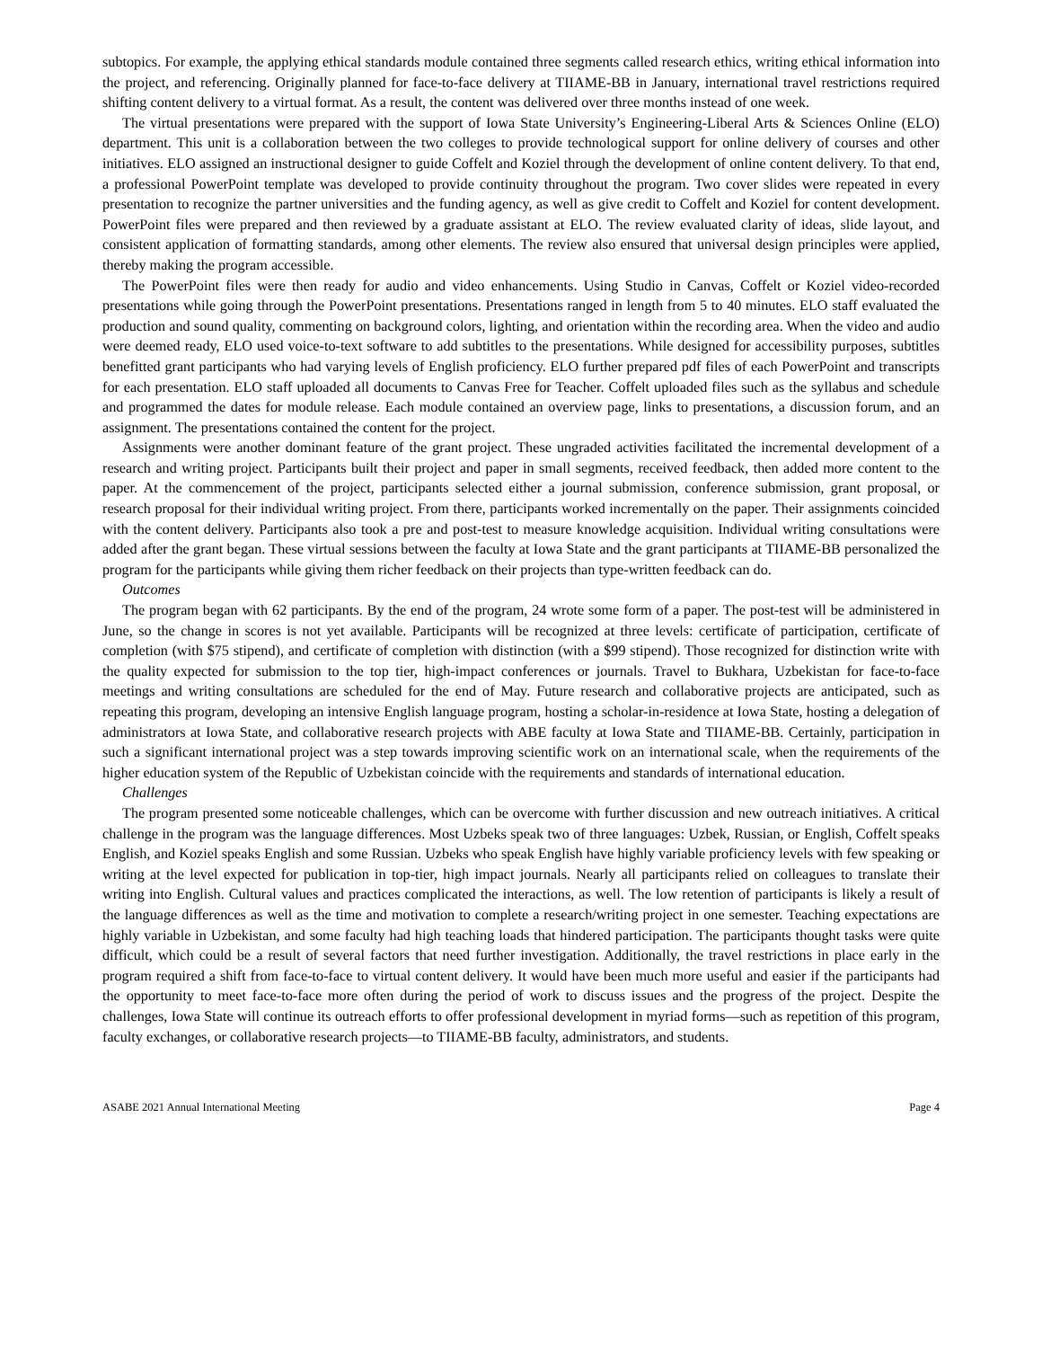subtopics. For example, the applying ethical standards module contained three segments called research ethics, writing ethical information into the project, and referencing. Originally planned for face-to-face delivery at TIIAME-BB in January, international travel restrictions required shifting content delivery to a virtual format. As a result, the content was delivered over three months instead of one week.
The virtual presentations were prepared with the support of Iowa State University’s Engineering-Liberal Arts & Sciences Online (ELO) department. This unit is a collaboration between the two colleges to provide technological support for online delivery of courses and other initiatives. ELO assigned an instructional designer to guide Coffelt and Koziel through the development of online content delivery. To that end, a professional PowerPoint template was developed to provide continuity throughout the program. Two cover slides were repeated in every presentation to recognize the partner universities and the funding agency, as well as give credit to Coffelt and Koziel for content development. PowerPoint files were prepared and then reviewed by a graduate assistant at ELO. The review evaluated clarity of ideas, slide layout, and consistent application of formatting standards, among other elements. The review also ensured that universal design principles were applied, thereby making the program accessible.
The PowerPoint files were then ready for audio and video enhancements. Using Studio in Canvas, Coffelt or Koziel video-recorded presentations while going through the PowerPoint presentations. Presentations ranged in length from 5 to 40 minutes. ELO staff evaluated the production and sound quality, commenting on background colors, lighting, and orientation within the recording area. When the video and audio were deemed ready, ELO used voice-to-text software to add subtitles to the presentations. While designed for accessibility purposes, subtitles benefitted grant participants who had varying levels of English proficiency. ELO further prepared pdf files of each PowerPoint and transcripts for each presentation. ELO staff uploaded all documents to Canvas Free for Teacher. Coffelt uploaded files such as the syllabus and schedule and programmed the dates for module release. Each module contained an overview page, links to presentations, a discussion forum, and an assignment. The presentations contained the content for the project.
Assignments were another dominant feature of the grant project. These ungraded activities facilitated the incremental development of a research and writing project. Participants built their project and paper in small segments, received feedback, then added more content to the paper. At the commencement of the project, participants selected either a journal submission, conference submission, grant proposal, or research proposal for their individual writing project. From there, participants worked incrementally on the paper. Their assignments coincided with the content delivery. Participants also took a pre and post-test to measure knowledge acquisition. Individual writing consultations were added after the grant began. These virtual sessions between the faculty at Iowa State and the grant participants at TIIAME-BB personalized the program for the participants while giving them richer feedback on their projects than type-written feedback can do.
Outcomes
The program began with 62 participants. By the end of the program, 24 wrote some form of a paper. The post-test will be administered in June, so the change in scores is not yet available. Participants will be recognized at three levels: certificate of participation, certificate of completion (with $75 stipend), and certificate of completion with distinction (with a $99 stipend). Those recognized for distinction write with the quality expected for submission to the top tier, high-impact conferences or journals. Travel to Bukhara, Uzbekistan for face-to-face meetings and writing consultations are scheduled for the end of May. Future research and collaborative projects are anticipated, such as repeating this program, developing an intensive English language program, hosting a scholar-in-residence at Iowa State, hosting a delegation of administrators at Iowa State, and collaborative research projects with ABE faculty at Iowa State and TIIAME-BB. Certainly, participation in such a significant international project was a step towards improving scientific work on an international scale, when the requirements of the higher education system of the Republic of Uzbekistan coincide with the requirements and standards of international education.
Challenges
The program presented some noticeable challenges, which can be overcome with further discussion and new outreach initiatives. A critical challenge in the program was the language differences. Most Uzbeks speak two of three languages: Uzbek, Russian, or English, Coffelt speaks English, and Koziel speaks English and some Russian. Uzbeks who speak English have highly variable proficiency levels with few speaking or writing at the level expected for publication in top-tier, high impact journals. Nearly all participants relied on colleagues to translate their writing into English. Cultural values and practices complicated the interactions, as well. The low retention of participants is likely a result of the language differences as well as the time and motivation to complete a research/writing project in one semester. Teaching expectations are highly variable in Uzbekistan, and some faculty had high teaching loads that hindered participation. The participants thought tasks were quite difficult, which could be a result of several factors that need further investigation. Additionally, the travel restrictions in place early in the program required a shift from face-to-face to virtual content delivery. It would have been much more useful and easier if the participants had the opportunity to meet face-to-face more often during the period of work to discuss issues and the progress of the project. Despite the challenges, Iowa State will continue its outreach efforts to offer professional development in myriad forms—such as repetition of this program, faculty exchanges, or collaborative research projects—to TIIAME-BB faculty, administrators, and students.
ASABE 2021 Annual International Meeting Page 4